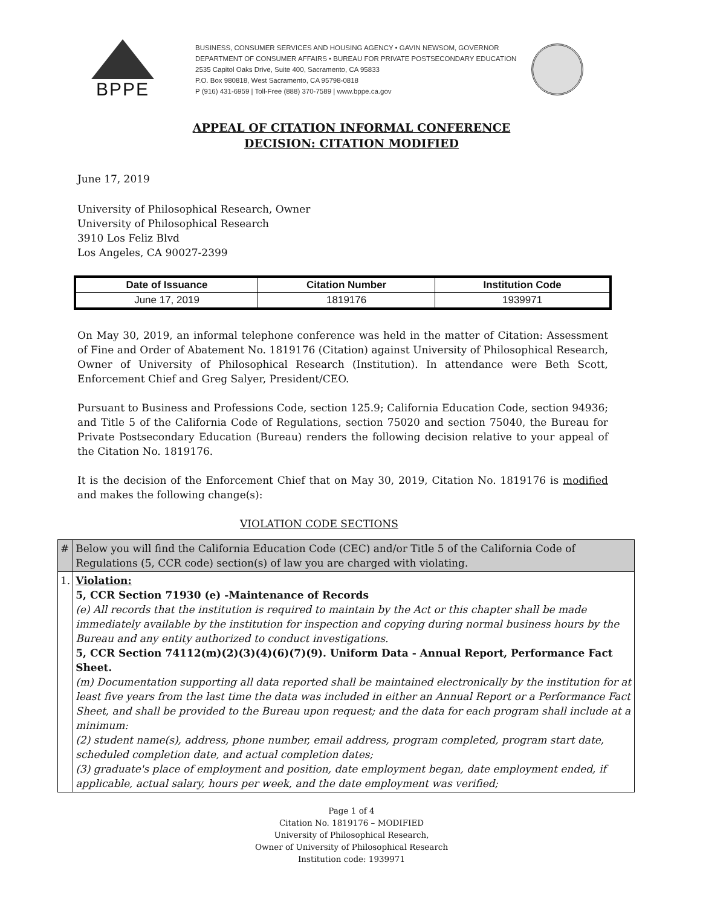BPPE
BUSINESS, CONSUMER SERVICES AND HOUSING AGENCY • GAVIN NEWSOM, GOVERNOR
DEPARTMENT OF CONSUMER AFFAIRS • BUREAU FOR PRIVATE POSTSECONDARY EDUCATION
2535 Capitol Oaks Drive, Suite 400, Sacramento, CA 95833
P.O. Box 980818, West Sacramento, CA 95798-0818
P (916) 431-6959 | Toll-Free (888) 370-7589 | www.bppe.ca.gov
APPEAL OF CITATION INFORMAL CONFERENCE
DECISION: CITATION MODIFIED
June 17, 2019
University of Philosophical Research, Owner
University of Philosophical Research
3910 Los Feliz Blvd
Los Angeles, CA 90027-2399
| Date of Issuance | Citation Number | Institution Code |
| --- | --- | --- |
| June 17, 2019 | 1819176 | 1939971 |
On May 30, 2019, an informal telephone conference was held in the matter of Citation: Assessment of Fine and Order of Abatement No. 1819176 (Citation) against University of Philosophical Research, Owner of University of Philosophical Research (Institution). In attendance were Beth Scott, Enforcement Chief and Greg Salyer, President/CEO.
Pursuant to Business and Professions Code, section 125.9; California Education Code, section 94936; and Title 5 of the California Code of Regulations, section 75020 and section 75040, the Bureau for Private Postsecondary Education (Bureau) renders the following decision relative to your appeal of the Citation No. 1819176.
It is the decision of the Enforcement Chief that on May 30, 2019, Citation No. 1819176 is modified and makes the following change(s):
VIOLATION CODE SECTIONS
| # | Below you will find the California Education Code (CEC) and/or Title 5 of the California Code of Regulations (5, CCR code) section(s) of law you are charged with violating. |
| 1. | Violation: 5, CCR Section 71930 (e) -Maintenance of Records (e) All records that the institution is required to maintain by the Act or this chapter shall be made immediately available by the institution for inspection and copying during normal business hours by the Bureau and any entity authorized to conduct investigations. 5, CCR Section 74112(m)(2)(3)(4)(6)(7)(9). Uniform Data - Annual Report, Performance Fact Sheet. (m) Documentation supporting all data reported shall be maintained electronically by the institution for at least five years from the last time the data was included in either an Annual Report or a Performance Fact Sheet, and shall be provided to the Bureau upon request; and the data for each program shall include at a minimum: (2) student name(s), address, phone number, email address, program completed, program start date, scheduled completion date, and actual completion dates; (3) graduate's place of employment and position, date employment began, date employment ended, if applicable, actual salary, hours per week, and the date employment was verified; |
Page 1 of 4
Citation No. 1819176 – MODIFIED
University of Philosophical Research,
Owner of University of Philosophical Research
Institution code: 1939971